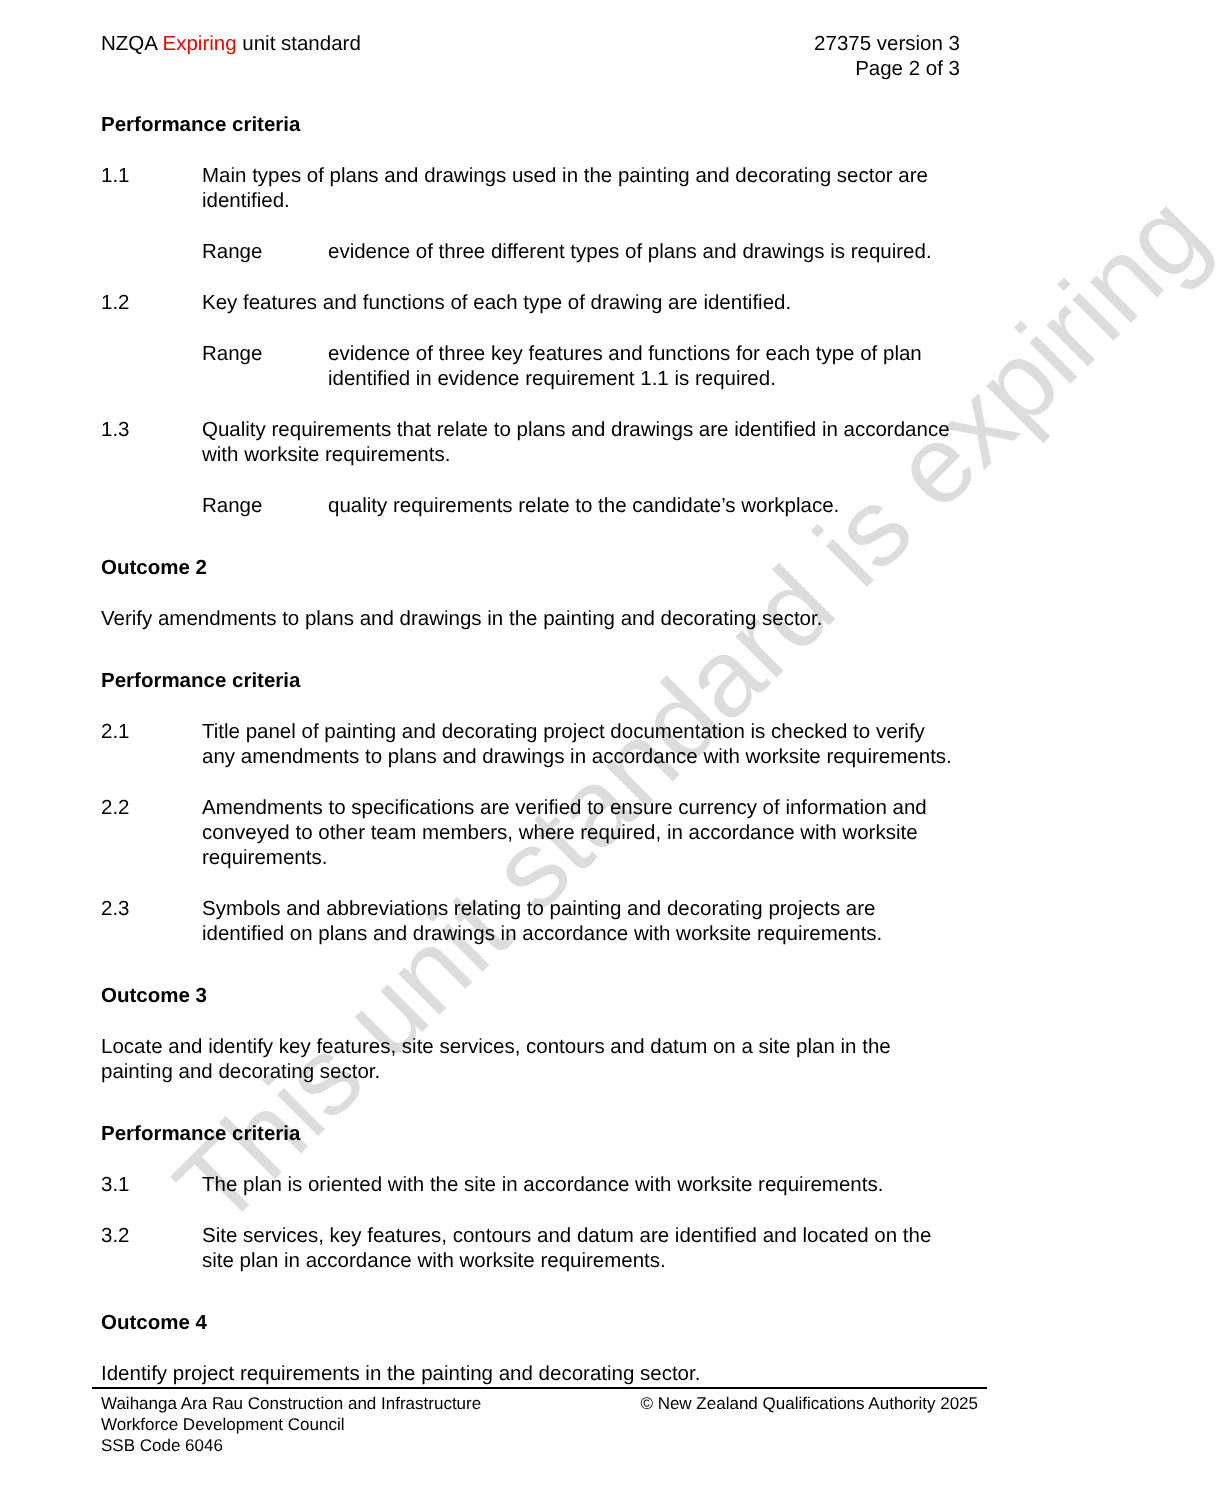This unit standard is expiring
NZQA Expiring unit standard 27375 version 3
Page 2 of 3
Performance criteria
1.1 Main types of plans and drawings used in the painting and decorating sector are identified.
Range evidence of three different types of plans and drawings is required.
1.2 Key features and functions of each type of drawing are identified.
Range evidence of three key features and functions for each type of plan identified in evidence requirement 1.1 is required.
1.3 Quality requirements that relate to plans and drawings are identified in accordance with worksite requirements.
Range quality requirements relate to the candidate’s workplace.
Outcome 2
Verify amendments to plans and drawings in the painting and decorating sector.
Performance criteria
2.1 Title panel of painting and decorating project documentation is checked to verify any amendments to plans and drawings in accordance with worksite requirements.
2.2 Amendments to specifications are verified to ensure currency of information and conveyed to other team members, where required, in accordance with worksite requirements.
2.3 Symbols and abbreviations relating to painting and decorating projects are identified on plans and drawings in accordance with worksite requirements.
Outcome 3
Locate and identify key features, site services, contours and datum on a site plan in the painting and decorating sector.
Performance criteria
3.1 The plan is oriented with the site in accordance with worksite requirements.
3.2 Site services, key features, contours and datum are identified and located on the site plan in accordance with worksite requirements.
Outcome 4
Identify project requirements in the painting and decorating sector.
Waihanga Ara Rau Construction and Infrastructure
Workforce Development Council
SSB Code 6046
© New Zealand Qualifications Authority 2025